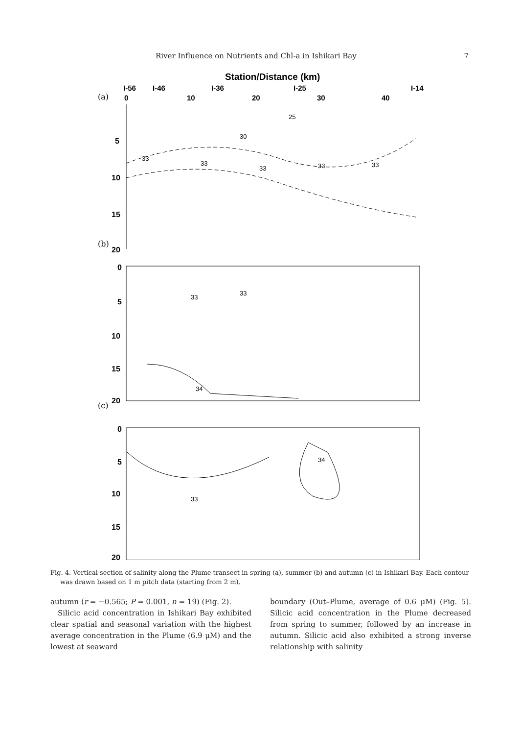River Influence on Nutrients and Chl-a in Ishikari Bay 7
Station/Distance (km)
I-56
I-46
I-36
I-25
I-14
0
10
20
30
40
(a)
(b)
(c)
5
10
15
20
0
5
10
15
20
0
5
10
15
20
33
33
33
33
33
30
25
33
33
34
34
33
Fig. 4. Vertical section of salinity along the Plume transect in spring (a), summer (b) and autumn (c) in Ishikari Bay. Each contour was drawn based on 1 m pitch data (starting from 2 m).
autumn (r = −0.565; P = 0.001, n = 19) (Fig. 2).
Silicic acid concentration in Ishikari Bay exhibited clear spatial and seasonal variation with the highest average concentration in the Plume (6.9 μM) and the lowest at seaward
boundary (Out–Plume, average of 0.6 μM) (Fig. 5). Silicic acid concentration in the Plume decreased from spring to summer, followed by an increase in autumn. Silicic acid also exhibited a strong inverse relationship with salinity